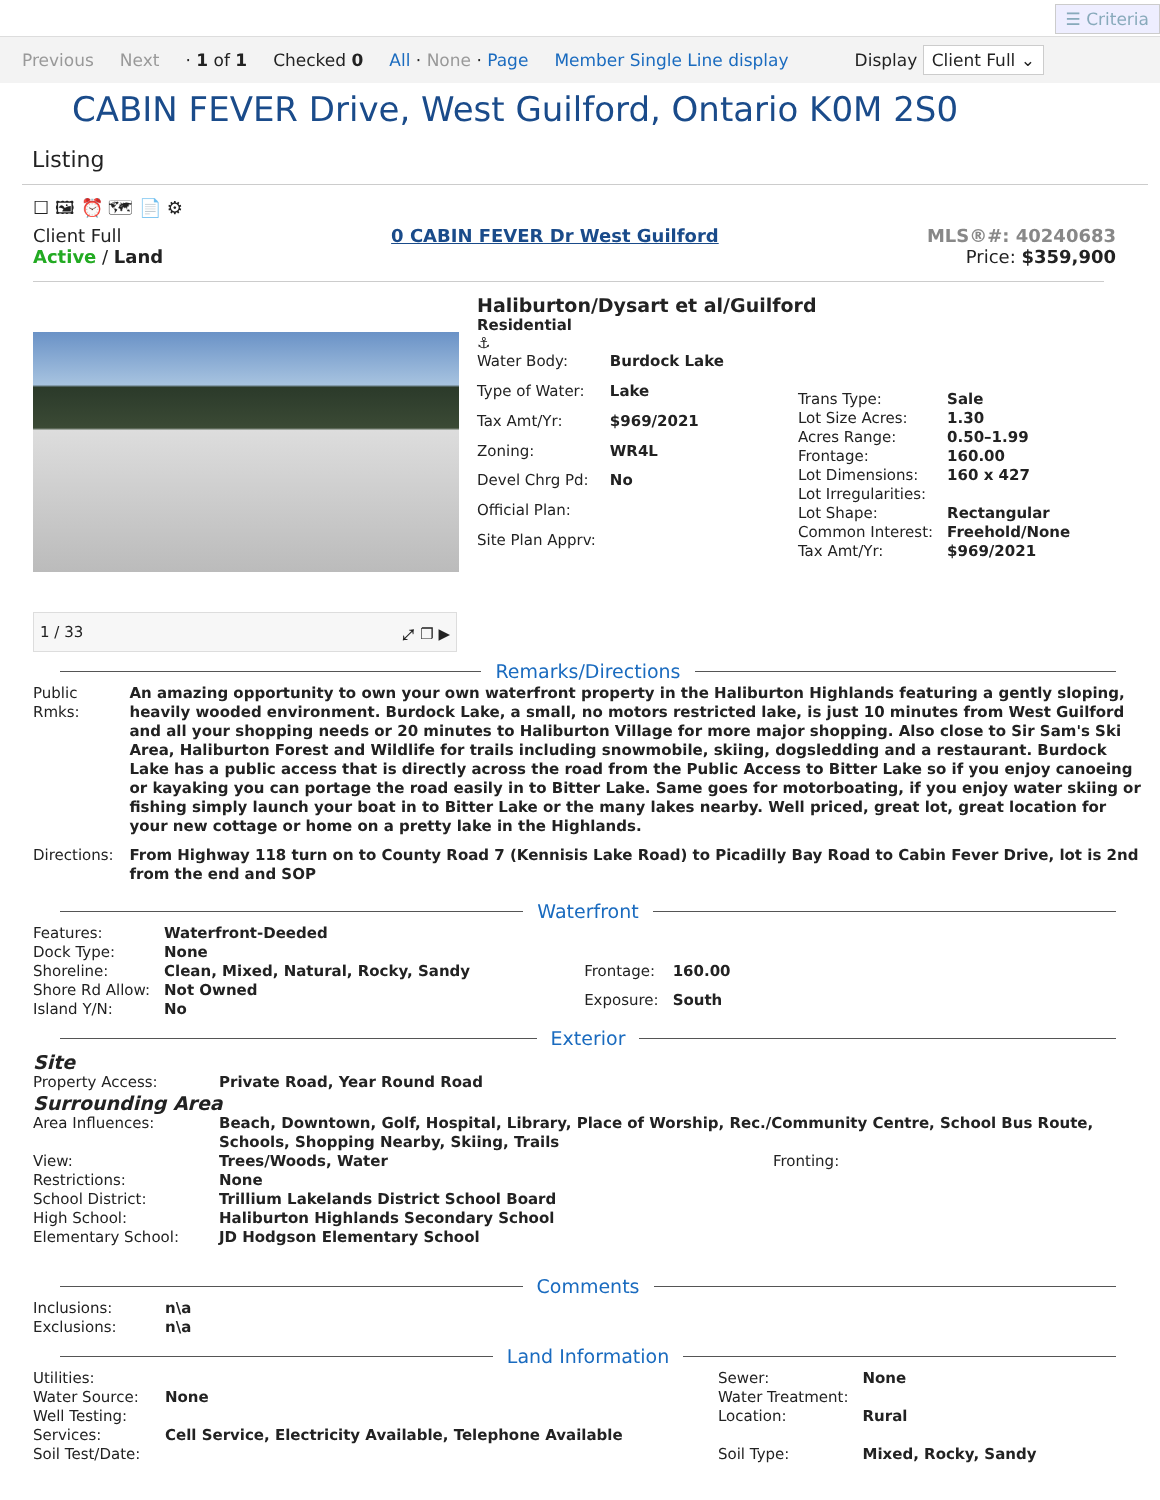☰ Criteria
Previous Next · 1 of 1 Checked 0 All · None · Page Member Single Line display Display Client Full ⌄
CABIN FEVER Drive, West Guilford, Ontario K0M 2S0
Listing
☐ 🖼 ⏰ 🗺 📄 ⚙
Client Full
Active / Land
0 CABIN FEVER Dr West Guilford MLS®#: 40240683
Price: $359,900
1 / 33 ⤢ ❐ ▶
Haliburton/Dysart et al/Guilford
Residential
⚓
| Water Body: | Burdock Lake |
| Type of Water: | Lake |
| Tax Amt/Yr: | $969/2021 |
| Zoning: | WR4L |
| Devel Chrg Pd: | No |
| Official Plan: | |
| Site Plan Apprv: | |
| Trans Type: | Sale |
| Lot Size Acres: | 1.30 |
| Acres Range: | 0.50–1.99 |
| Frontage: | 160.00 |
| Lot Dimensions: | 160 x 427 |
| Lot Irregularities: | |
| Lot Shape: | Rectangular |
| Common Interest: | Freehold/None |
| Tax Amt/Yr: | $969/2021 |
Remarks/Directions
| Public Rmks: | An amazing opportunity to own your own waterfront property in the Haliburton Highlands featuring a gently sloping, heavily wooded environment. Burdock Lake, a small, no motors restricted lake, is just 10 minutes from West Guilford and all your shopping needs or 20 minutes to Haliburton Village for more major shopping. Also close to Sir Sam's Ski Area, Haliburton Forest and Wildlife for trails including snowmobile, skiing, dogsledding and a restaurant. Burdock Lake has a public access that is directly across the road from the Public Access to Bitter Lake so if you enjoy canoeing or kayaking you can portage the road easily in to Bitter Lake. Same goes for motorboating, if you enjoy water skiing or fishing simply launch your boat in to Bitter Lake or the many lakes nearby. Well priced, great lot, great location for your new cottage or home on a pretty lake in the Highlands. |
| Directions: | From Highway 118 turn on to County Road 7 (Kennisis Lake Road) to Picadilly Bay Road to Cabin Fever Drive, lot is 2nd from the end and SOP |
Waterfront
| Features: | Waterfront-Deeded |
| Dock Type: | None |
| Shoreline: | Clean, Mixed, Natural, Rocky, Sandy |
| Shore Rd Allow: | Not Owned |
| Island Y/N: | No |
| Frontage: | 160.00 |
| Exposure: | South |
Exterior
Site
| Property Access: | Private Road, Year Round Road |
Surrounding Area
| Area Influences: | Beach, Downtown, Golf, Hospital, Library, Place of Worship, Rec./Community Centre, School Bus Route, Schools, Shopping Nearby, Skiing, Trails | |
| View: | Trees/Woods, Water | Fronting: |
| Restrictions: | None | |
| School District: | Trillium Lakelands District School Board | |
| High School: | Haliburton Highlands Secondary School | |
| Elementary School: | JD Hodgson Elementary School | |
Comments
| Inclusions: | n\a |
| Exclusions: | n\a |
Land Information
| Utilities: | |
| Water Source: | None |
| Well Testing: | |
| Services: | Cell Service, Electricity Available, Telephone Available |
| Soil Test/Date: | |
| Sewer: | None |
| Water Treatment: | |
| Location: | Rural |
| Soil Type: | Mixed, Rocky, Sandy |